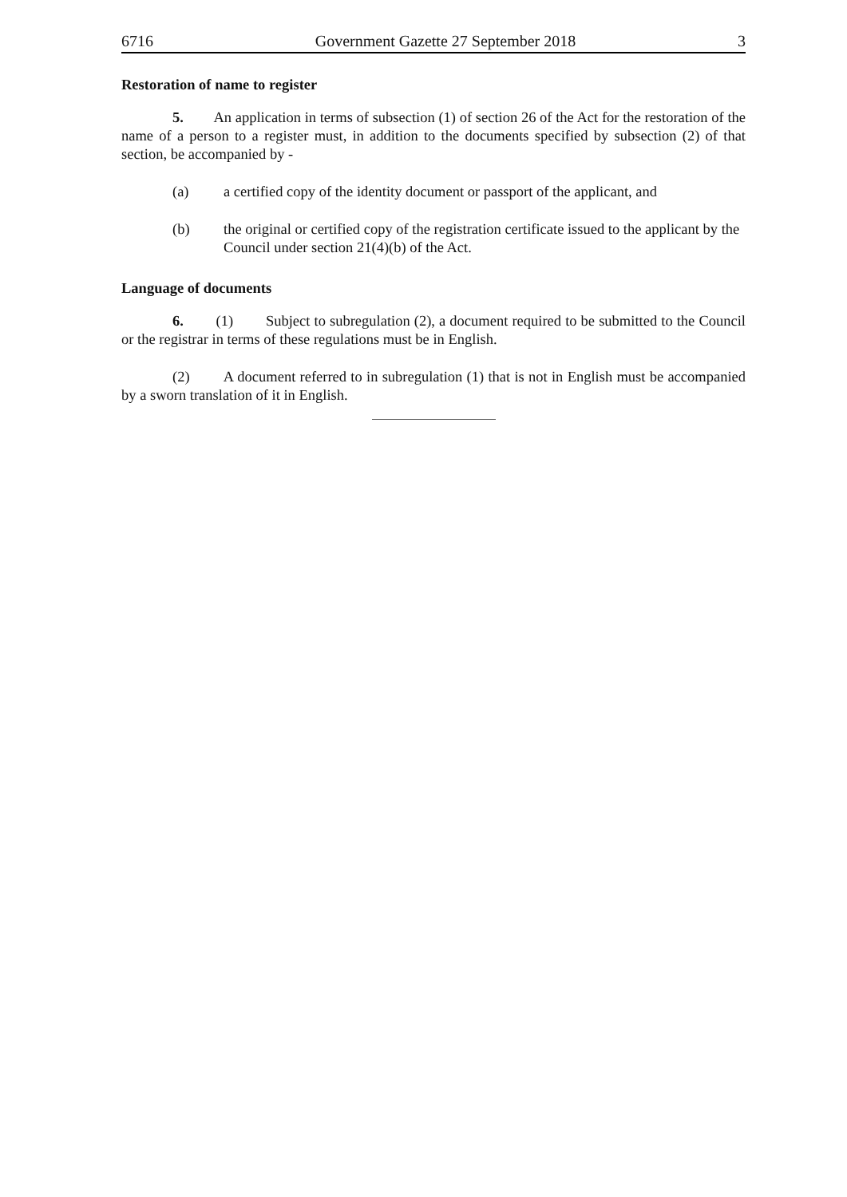6716 Government Gazette 27 September 2018 3
Restoration of name to register
5. An application in terms of subsection (1) of section 26 of the Act for the restoration of the name of a person to a register must, in addition to the documents specified by subsection (2) of that section, be accompanied by -
(a) a certified copy of the identity document or passport of the applicant, and
(b) the original or certified copy of the registration certificate issued to the applicant by the Council under section 21(4)(b) of the Act.
Language of documents
6. (1) Subject to subregulation (2), a document required to be submitted to the Council or the registrar in terms of these regulations must be in English.
(2) A document referred to in subregulation (1) that is not in English must be accompanied by a sworn translation of it in English.